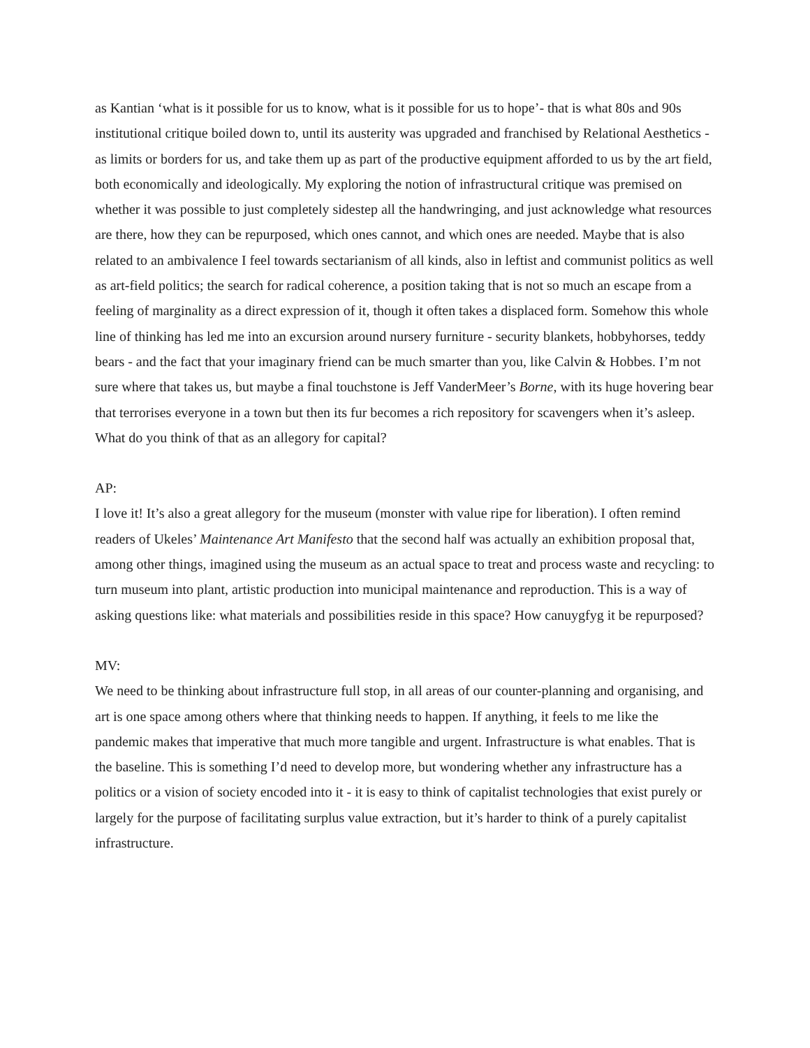as Kantian ‘what is it possible for us to know, what is it possible for us to hope’- that is what 80s and 90s institutional critique boiled down to, until its austerity was upgraded and franchised by Relational Aesthetics - as limits or borders for us, and take them up as part of the productive equipment afforded to us by the art field, both economically and ideologically. My exploring the notion of infrastructural critique was premised on whether it was possible to just completely sidestep all the handwringing, and just acknowledge what resources are there, how they can be repurposed, which ones cannot, and which ones are needed. Maybe that is also related to an ambivalence I feel towards sectarianism of all kinds, also in leftist and communist politics as well as art-field politics; the search for radical coherence, a position taking that is not so much an escape from a feeling of marginality as a direct expression of it, though it often takes a displaced form. Somehow this whole line of thinking has led me into an excursion around nursery furniture - security blankets, hobbyhorses, teddy bears - and the fact that your imaginary friend can be much smarter than you, like Calvin & Hobbes. I’m not sure where that takes us, but maybe a final touchstone is Jeff VanderMeer’s Borne, with its huge hovering bear that terrorises everyone in a town but then its fur becomes a rich repository for scavengers when it’s asleep. What do you think of that as an allegory for capital?
AP:
I love it! It’s also a great allegory for the museum (monster with value ripe for liberation). I often remind readers of Ukeles’ Maintenance Art Manifesto that the second half was actually an exhibition proposal that, among other things, imagined using the museum as an actual space to treat and process waste and recycling: to turn museum into plant, artistic production into municipal maintenance and reproduction. This is a way of asking questions like: what materials and possibilities reside in this space? How canuygfyg it be repurposed?
MV:
We need to be thinking about infrastructure full stop, in all areas of our counter-planning and organising, and art is one space among others where that thinking needs to happen. If anything, it feels to me like the pandemic makes that imperative that much more tangible and urgent. Infrastructure is what enables. That is the baseline. This is something I’d need to develop more, but wondering whether any infrastructure has a politics or a vision of society encoded into it - it is easy to think of capitalist technologies that exist purely or largely for the purpose of facilitating surplus value extraction, but it’s harder to think of a purely capitalist infrastructure.